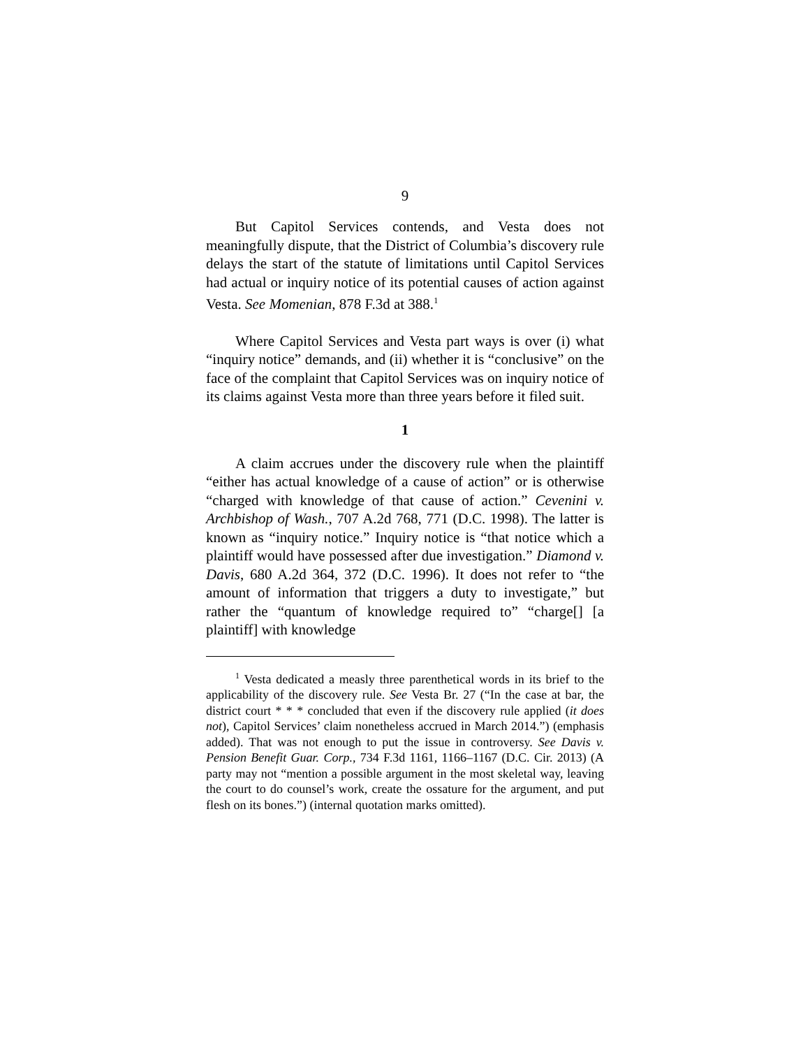9
But Capitol Services contends, and Vesta does not meaningfully dispute, that the District of Columbia’s discovery rule delays the start of the statute of limitations until Capitol Services had actual or inquiry notice of its potential causes of action against Vesta. See Momenian, 878 F.3d at 388.<sup>1</sup>
Where Capitol Services and Vesta part ways is over (i) what “inquiry notice” demands, and (ii) whether it is “conclusive” on the face of the complaint that Capitol Services was on inquiry notice of its claims against Vesta more than three years before it filed suit.
1
A claim accrues under the discovery rule when the plaintiff “either has actual knowledge of a cause of action” or is otherwise “charged with knowledge of that cause of action.” Cevenini v. Archbishop of Wash., 707 A.2d 768, 771 (D.C. 1998). The latter is known as “inquiry notice.” Inquiry notice is “that notice which a plaintiff would have possessed after due investigation.” Diamond v. Davis, 680 A.2d 364, 372 (D.C. 1996). It does not refer to “the amount of information that triggers a duty to investigate,” but rather the “quantum of knowledge required to” “charge[] [a plaintiff] with knowledge
<sup>1</sup> Vesta dedicated a measly three parenthetical words in its brief to the applicability of the discovery rule. See Vesta Br. 27 (“In the case at bar, the district court * * * concluded that even if the discovery rule applied (it does not), Capitol Services’ claim nonetheless accrued in March 2014.”) (emphasis added). That was not enough to put the issue in controversy. See Davis v. Pension Benefit Guar. Corp., 734 F.3d 1161, 1166–1167 (D.C. Cir. 2013) (A party may not “mention a possible argument in the most skeletal way, leaving the court to do counsel’s work, create the ossature for the argument, and put flesh on its bones.”) (internal quotation marks omitted).